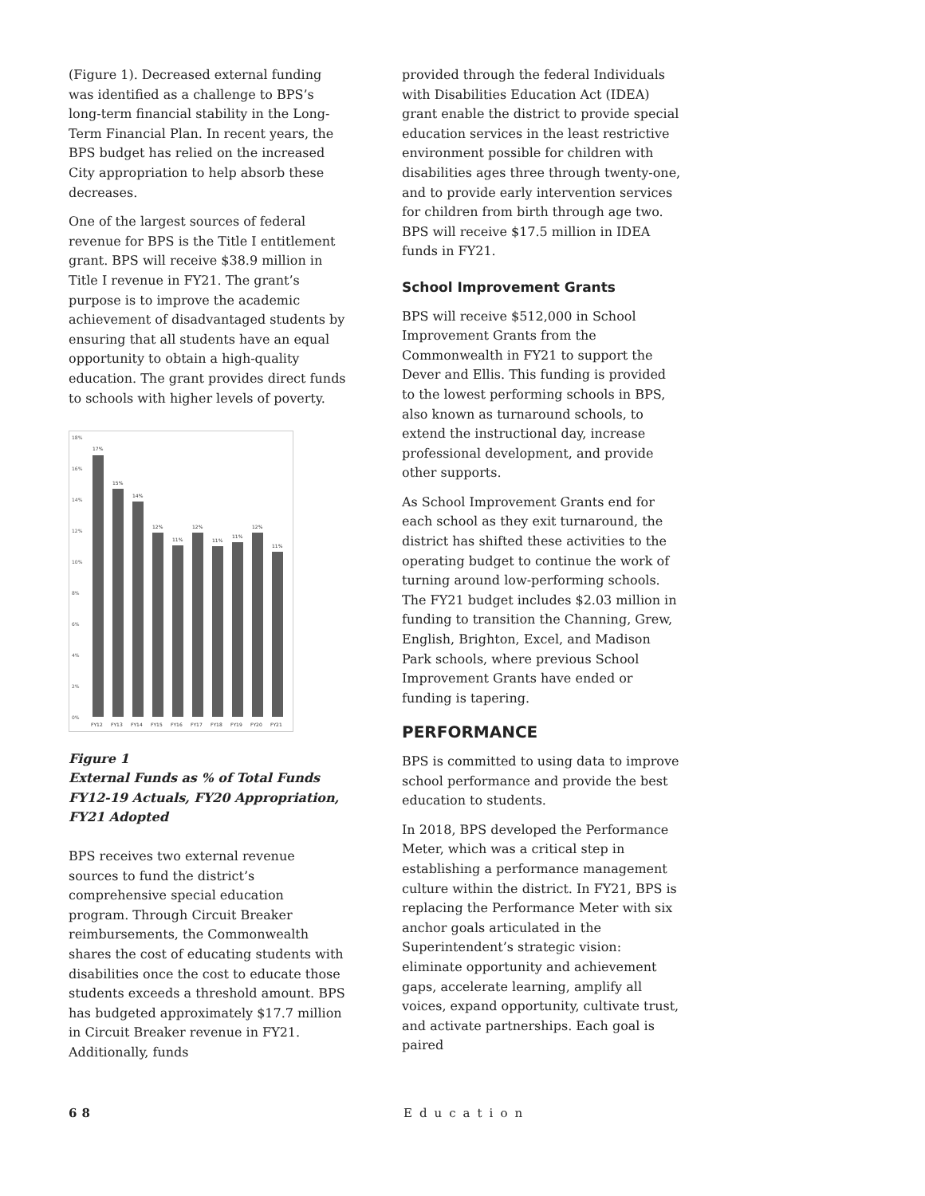(Figure 1). Decreased external funding was identified as a challenge to BPS’s long-term financial stability in the Long-Term Financial Plan. In recent years, the BPS budget has relied on the increased City appropriation to help absorb these decreases.
One of the largest sources of federal revenue for BPS is the Title I entitlement grant. BPS will receive $38.9 million in Title I revenue in FY21. The grant’s purpose is to improve the academic achievement of disadvantaged students by ensuring that all students have an equal opportunity to obtain a high-quality education. The grant provides direct funds to schools with higher levels of poverty.
18%
16%
14%
12%
10%
8%
6%
4%
2%
0%
17%
15%
14%
12%
11%
12%
11%
11%
12%
11%
FY12
FY13
FY14
FY15
FY16
FY17
FY18
FY19
FY20
FY21
Figure 1
External Funds as % of Total Funds FY12-19 Actuals, FY20 Appropriation, FY21 Adopted
BPS receives two external revenue sources to fund the district’s comprehensive special education program. Through Circuit Breaker reimbursements, the Commonwealth shares the cost of educating students with disabilities once the cost to educate those students exceeds a threshold amount. BPS has budgeted approximately $17.7 million in Circuit Breaker revenue in FY21. Additionally, funds
provided through the federal Individuals with Disabilities Education Act (IDEA) grant enable the district to provide special education services in the least restrictive environment possible for children with disabilities ages three through twenty-one, and to provide early intervention services for children from birth through age two. BPS will receive $17.5 million in IDEA funds in FY21.
School Improvement Grants
BPS will receive $512,000 in School Improvement Grants from the Commonwealth in FY21 to support the Dever and Ellis. This funding is provided to the lowest performing schools in BPS, also known as turnaround schools, to extend the instructional day, increase professional development, and provide other supports.
As School Improvement Grants end for each school as they exit turnaround, the district has shifted these activities to the operating budget to continue the work of turning around low-performing schools. The FY21 budget includes $2.03 million in funding to transition the Channing, Grew, English, Brighton, Excel, and Madison Park schools, where previous School Improvement Grants have ended or funding is tapering.
PERFORMANCE
BPS is committed to using data to improve school performance and provide the best education to students.
In 2018, BPS developed the Performance Meter, which was a critical step in establishing a performance management culture within the district. In FY21, BPS is replacing the Performance Meter with six anchor goals articulated in the Superintendent’s strategic vision: eliminate opportunity and achievement gaps, accelerate learning, amplify all voices, expand opportunity, cultivate trust, and activate partnerships. Each goal is paired
68 Education